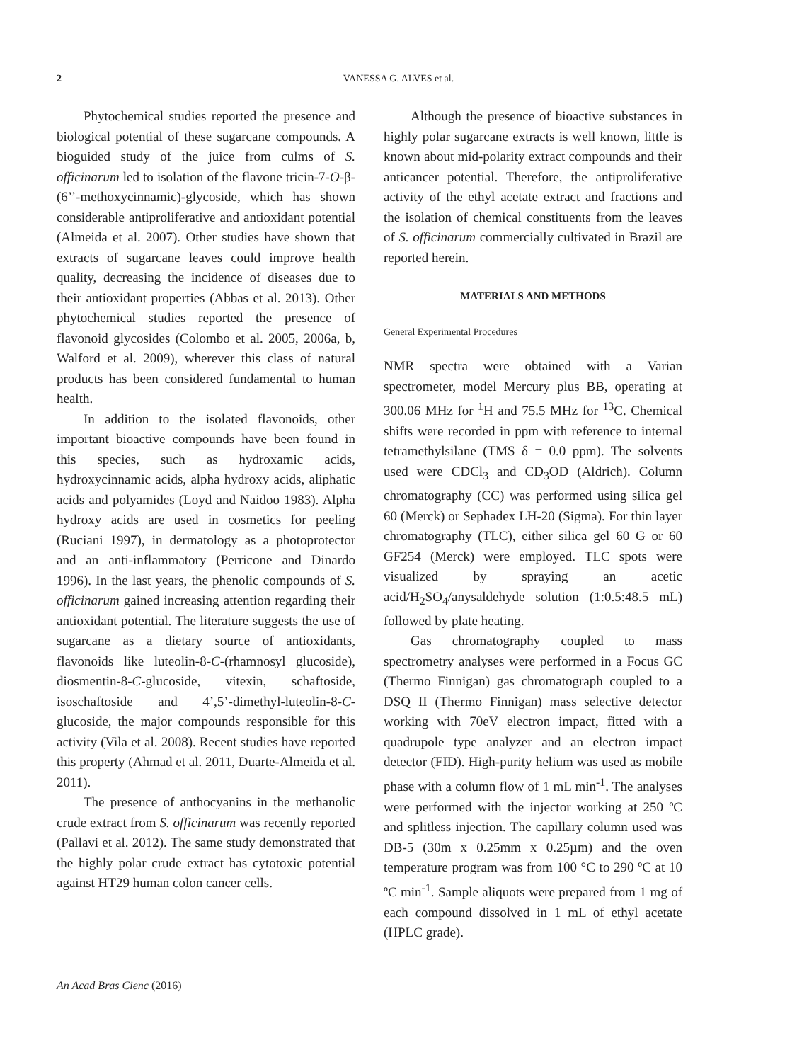2
VANESSA G. ALVES et al.
Phytochemical studies reported the presence and biological potential of these sugarcane compounds. A bioguided study of the juice from culms of S. officinarum led to isolation of the flavone tricin-7-O-β-(6’’-methoxycinnamic)-glycoside, which has shown considerable antiproliferative and antioxidant potential (Almeida et al. 2007). Other studies have shown that extracts of sugarcane leaves could improve health quality, decreasing the incidence of diseases due to their antioxidant properties (Abbas et al. 2013). Other phytochemical studies reported the presence of flavonoid glycosides (Colombo et al. 2005, 2006a, b, Walford et al. 2009), wherever this class of natural products has been considered fundamental to human health.
In addition to the isolated flavonoids, other important bioactive compounds have been found in this species, such as hydroxamic acids, hydroxycinnamic acids, alpha hydroxy acids, aliphatic acids and polyamides (Loyd and Naidoo 1983). Alpha hydroxy acids are used in cosmetics for peeling (Ruciani 1997), in dermatology as a photoprotector and an anti-inflammatory (Perricone and Dinardo 1996). In the last years, the phenolic compounds of S. officinarum gained increasing attention regarding their antioxidant potential. The literature suggests the use of sugarcane as a dietary source of antioxidants, flavonoids like luteolin-8-C-(rhamnosyl glucoside), diosmentin-8-C-glucoside, vitexin, schaftoside, isoschaftoside and 4’,5’-dimethyl-luteolin-8-C-glucoside, the major compounds responsible for this activity (Vila et al. 2008). Recent studies have reported this property (Ahmad et al. 2011, Duarte-Almeida et al. 2011).
The presence of anthocyanins in the methanolic crude extract from S. officinarum was recently reported (Pallavi et al. 2012). The same study demonstrated that the highly polar crude extract has cytotoxic potential against HT29 human colon cancer cells.
Although the presence of bioactive substances in highly polar sugarcane extracts is well known, little is known about mid-polarity extract compounds and their anticancer potential. Therefore, the antiproliferative activity of the ethyl acetate extract and fractions and the isolation of chemical constituents from the leaves of S. officinarum commercially cultivated in Brazil are reported herein.
MATERIALS AND METHODS
General Experimental Procedures
NMR spectra were obtained with a Varian spectrometer, model Mercury plus BB, operating at 300.06 MHz for <sup>1</sup>H and 75.5 MHz for <sup>13</sup>C. Chemical shifts were recorded in ppm with reference to internal tetramethylsilane (TMS δ = 0.0 ppm). The solvents used were CDCl<sub>3</sub> and CD<sub>3</sub>OD (Aldrich). Column chromatography (CC) was performed using silica gel 60 (Merck) or Sephadex LH-20 (Sigma). For thin layer chromatography (TLC), either silica gel 60 G or 60 GF254 (Merck) were employed. TLC spots were visualized by spraying an acetic acid/H<sub>2</sub>SO<sub>4</sub>/anysaldehyde solution (1:0.5:48.5 mL) followed by plate heating.
Gas chromatography coupled to mass spectrometry analyses were performed in a Focus GC (Thermo Finnigan) gas chromatograph coupled to a DSQ II (Thermo Finnigan) mass selective detector working with 70eV electron impact, fitted with a quadrupole type analyzer and an electron impact detector (FID). High-purity helium was used as mobile phase with a column flow of 1 mL min<sup>-1</sup>. The analyses were performed with the injector working at 250 ºC and splitless injection. The capillary column used was DB-5 (30m x 0.25mm x 0.25µm) and the oven temperature program was from 100 °C to 290 ºC at 10 ºC min<sup>-1</sup>. Sample aliquots were prepared from 1 mg of each compound dissolved in 1 mL of ethyl acetate (HPLC grade).
An Acad Bras Cienc (2016)